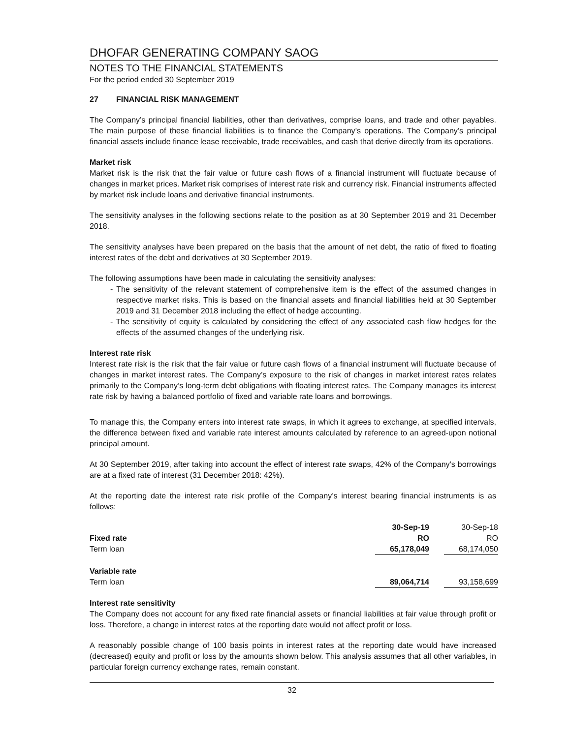DHOFAR GENERATING COMPANY SAOG
NOTES TO THE FINANCIAL STATEMENTS
For the period ended 30 September 2019
27 FINANCIAL RISK MANAGEMENT
The Company’s principal financial liabilities, other than derivatives, comprise loans, and trade and other payables. The main purpose of these financial liabilities is to finance the Company’s operations. The Company’s principal financial assets include finance lease receivable, trade receivables, and cash that derive directly from its operations.
Market risk
Market risk is the risk that the fair value or future cash flows of a financial instrument will fluctuate because of changes in market prices. Market risk comprises of interest rate risk and currency risk. Financial instruments affected by market risk include loans and derivative financial instruments.
The sensitivity analyses in the following sections relate to the position as at 30 September 2019 and 31 December 2018.
The sensitivity analyses have been prepared on the basis that the amount of net debt, the ratio of fixed to floating interest rates of the debt and derivatives at 30 September 2019.
The following assumptions have been made in calculating the sensitivity analyses:
- The sensitivity of the relevant statement of comprehensive item is the effect of the assumed changes in respective market risks. This is based on the financial assets and financial liabilities held at 30 September 2019 and 31 December 2018 including the effect of hedge accounting.
- The sensitivity of equity is calculated by considering the effect of any associated cash flow hedges for the effects of the assumed changes of the underlying risk.
Interest rate risk
Interest rate risk is the risk that the fair value or future cash flows of a financial instrument will fluctuate because of changes in market interest rates. The Company’s exposure to the risk of changes in market interest rates relates primarily to the Company’s long-term debt obligations with floating interest rates. The Company manages its interest rate risk by having a balanced portfolio of fixed and variable rate loans and borrowings.
To manage this, the Company enters into interest rate swaps, in which it agrees to exchange, at specified intervals, the difference between fixed and variable rate interest amounts calculated by reference to an agreed-upon notional principal amount.
At 30 September 2019, after taking into account the effect of interest rate swaps, 42% of the Company’s borrowings are at a fixed rate of interest (31 December 2018: 42%).
At the reporting date the interest rate risk profile of the Company’s interest bearing financial instruments is as follows:
| | 30-Sep-19 | | 30-Sep-18 |
| Fixed rate | RO | | RO |
| Term loan | 65,178,049 | | 68,174,050 |
| Variable rate | | | |
| Term loan | 89,064,714 | | 93,158,699 |
Interest rate sensitivity
The Company does not account for any fixed rate financial assets or financial liabilities at fair value through profit or loss. Therefore, a change in interest rates at the reporting date would not affect profit or loss.
A reasonably possible change of 100 basis points in interest rates at the reporting date would have increased (decreased) equity and profit or loss by the amounts shown below. This analysis assumes that all other variables, in particular foreign currency exchange rates, remain constant.
32